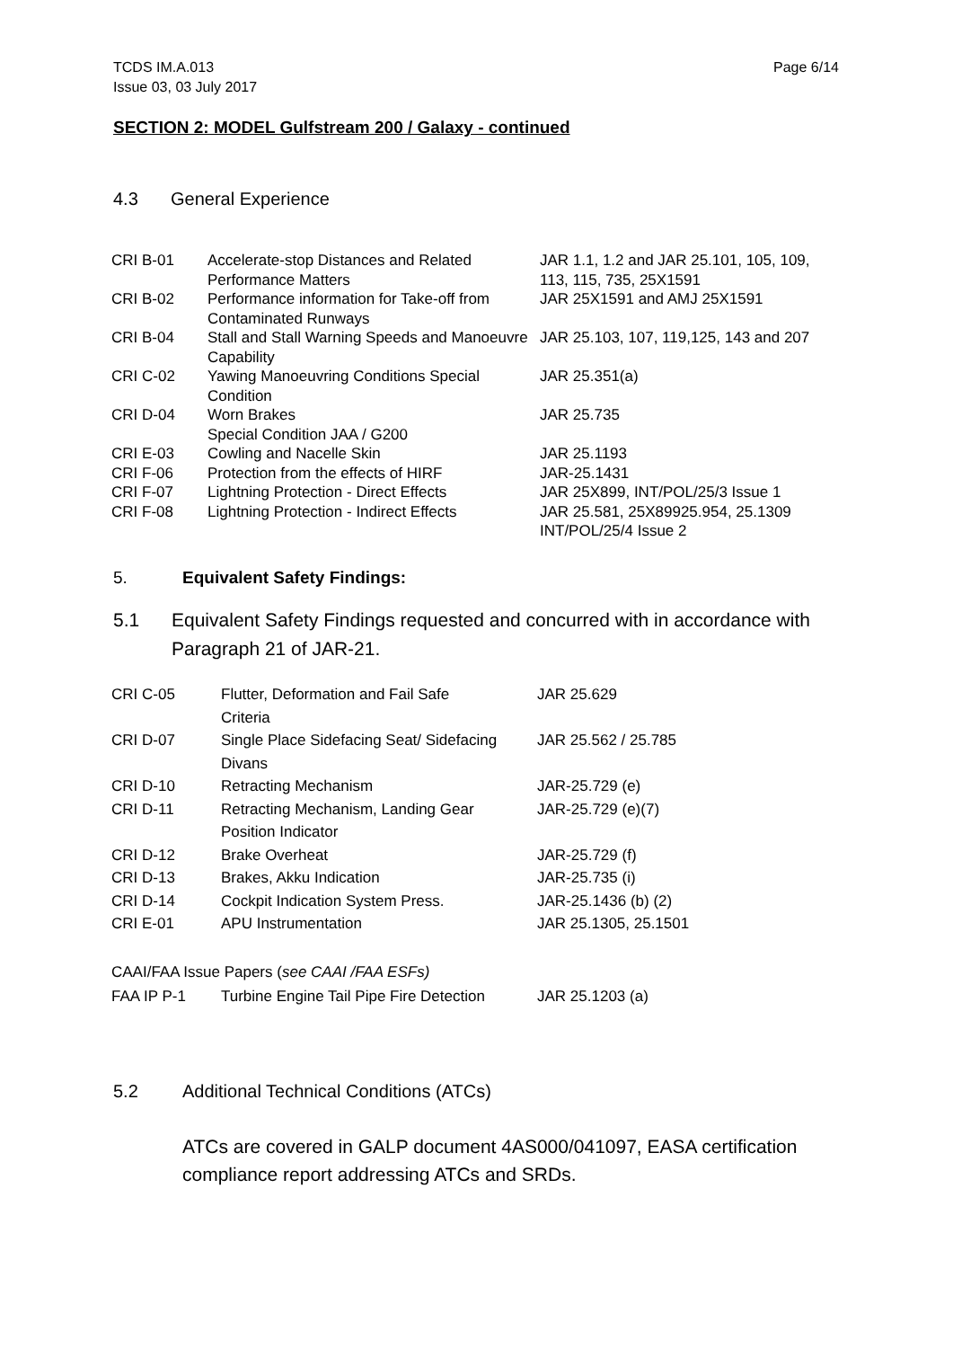TCDS IM.A.013
Issue 03, 03 July 2017
Page 6/14
SECTION 2: MODEL Gulfstream 200 / Galaxy - continued
4.3 General Experience
| CRI B-01 | Accelerate-stop Distances and Related Performance Matters | JAR 1.1, 1.2 and JAR 25.101, 105, 109, 113, 115, 735, 25X1591 |
| CRI B-02 | Performance information for Take-off from Contaminated Runways | JAR 25X1591 and AMJ 25X1591 |
| CRI B-04 | Stall and Stall Warning Speeds and Manoeuvre Capability | JAR 25.103, 107, 119,125, 143 and 207 |
| CRI C-02 | Yawing Manoeuvring Conditions Special Condition | JAR 25.351(a) |
| CRI D-04 | Worn Brakes Special Condition JAA / G200 | JAR 25.735 |
| CRI E-03 | Cowling and Nacelle Skin | JAR 25.1193 |
| CRI F-06 | Protection from the effects of HIRF | JAR-25.1431 |
| CRI F-07 | Lightning Protection - Direct Effects | JAR 25X899, INT/POL/25/3 Issue 1 |
| CRI F-08 | Lightning Protection - Indirect Effects | JAR 25.581, 25X89925.954, 25.1309 INT/POL/25/4 Issue 2 |
5. Equivalent Safety Findings:
5.1 Equivalent Safety Findings requested and concurred with in accordance with
Paragraph 21 of JAR-21.
| CRI C-05 | Flutter, Deformation and Fail Safe Criteria | JAR 25.629 |
| CRI D-07 | Single Place Sidefacing Seat/ Sidefacing Divans | JAR 25.562 / 25.785 |
| CRI D-10 | Retracting Mechanism | JAR-25.729 (e) |
| CRI D-11 | Retracting Mechanism, Landing Gear Position Indicator | JAR-25.729 (e)(7) |
| CRI D-12 | Brake Overheat | JAR-25.729 (f) |
| CRI D-13 | Brakes, Akku Indication | JAR-25.735 (i) |
| CRI D-14 | Cockpit Indication System Press. | JAR-25.1436 (b) (2) |
| CRI E-01 | APU Instrumentation | JAR 25.1305, 25.1501 |
CAAI/FAA Issue Papers (see CAAI /FAA ESFs)
FAA IP P-1 Turbine Engine Tail Pipe Fire Detection JAR 25.1203 (a)
5.2 Additional Technical Conditions (ATCs)
ATCs are covered in GALP document 4AS000/041097, EASA certification
compliance report addressing ATCs and SRDs.